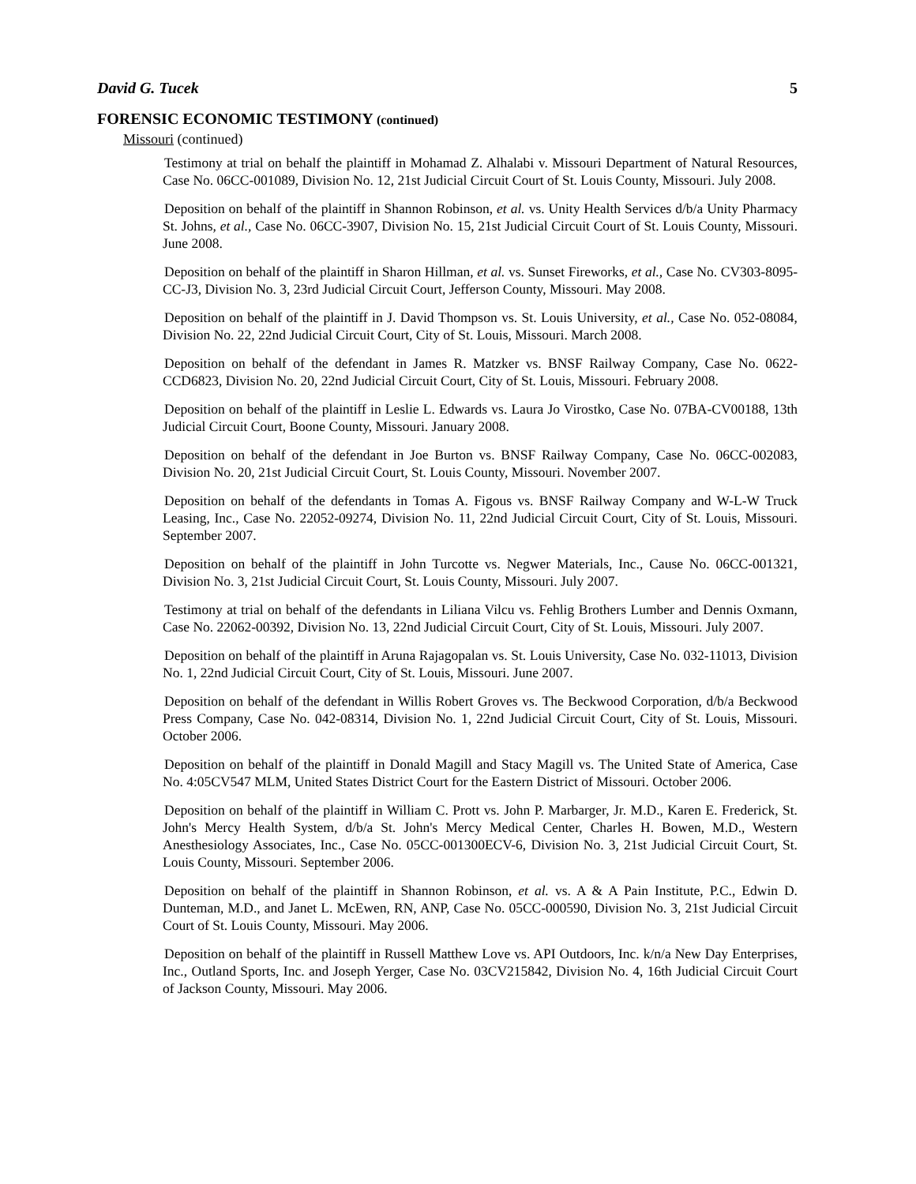David G. Tucek 5
FORENSIC ECONOMIC TESTIMONY (continued)
Missouri (continued)
Testimony at trial on behalf the plaintiff in Mohamad Z. Alhalabi v. Missouri Department of Natural Resources, Case No. 06CC-001089, Division No. 12, 21st Judicial Circuit Court of St. Louis County, Missouri. July 2008.
Deposition on behalf of the plaintiff in Shannon Robinson, et al. vs. Unity Health Services d/b/a Unity Pharmacy St. Johns, et al., Case No. 06CC-3907, Division No. 15, 21st Judicial Circuit Court of St. Louis County, Missouri. June 2008.
Deposition on behalf of the plaintiff in Sharon Hillman, et al. vs. Sunset Fireworks, et al., Case No. CV303-8095-CC-J3, Division No. 3, 23rd Judicial Circuit Court, Jefferson County, Missouri. May 2008.
Deposition on behalf of the plaintiff in J. David Thompson vs. St. Louis University, et al., Case No. 052-08084, Division No. 22, 22nd Judicial Circuit Court, City of St. Louis, Missouri. March 2008.
Deposition on behalf of the defendant in James R. Matzker vs. BNSF Railway Company, Case No. 0622-CCD6823, Division No. 20, 22nd Judicial Circuit Court, City of St. Louis, Missouri. February 2008.
Deposition on behalf of the plaintiff in Leslie L. Edwards vs. Laura Jo Virostko, Case No. 07BA-CV00188, 13th Judicial Circuit Court, Boone County, Missouri. January 2008.
Deposition on behalf of the defendant in Joe Burton vs. BNSF Railway Company, Case No. 06CC-002083, Division No. 20, 21st Judicial Circuit Court, St. Louis County, Missouri. November 2007.
Deposition on behalf of the defendants in Tomas A. Figous vs. BNSF Railway Company and W-L-W Truck Leasing, Inc., Case No. 22052-09274, Division No. 11, 22nd Judicial Circuit Court, City of St. Louis, Missouri. September 2007.
Deposition on behalf of the plaintiff in John Turcotte vs. Negwer Materials, Inc., Cause No. 06CC-001321, Division No. 3, 21st Judicial Circuit Court, St. Louis County, Missouri. July 2007.
Testimony at trial on behalf of the defendants in Liliana Vilcu vs. Fehlig Brothers Lumber and Dennis Oxmann, Case No. 22062-00392, Division No. 13, 22nd Judicial Circuit Court, City of St. Louis, Missouri. July 2007.
Deposition on behalf of the plaintiff in Aruna Rajagopalan vs. St. Louis University, Case No. 032-11013, Division No. 1, 22nd Judicial Circuit Court, City of St. Louis, Missouri. June 2007.
Deposition on behalf of the defendant in Willis Robert Groves vs. The Beckwood Corporation, d/b/a Beckwood Press Company, Case No. 042-08314, Division No. 1, 22nd Judicial Circuit Court, City of St. Louis, Missouri. October 2006.
Deposition on behalf of the plaintiff in Donald Magill and Stacy Magill vs. The United State of America, Case No. 4:05CV547 MLM, United States District Court for the Eastern District of Missouri. October 2006.
Deposition on behalf of the plaintiff in William C. Prott vs. John P. Marbarger, Jr. M.D., Karen E. Frederick, St. John's Mercy Health System, d/b/a St. John's Mercy Medical Center, Charles H. Bowen, M.D., Western Anesthesiology Associates, Inc., Case No. 05CC-001300ECV-6, Division No. 3, 21st Judicial Circuit Court, St. Louis County, Missouri. September 2006.
Deposition on behalf of the plaintiff in Shannon Robinson, et al. vs. A & A Pain Institute, P.C., Edwin D. Dunteman, M.D., and Janet L. McEwen, RN, ANP, Case No. 05CC-000590, Division No. 3, 21st Judicial Circuit Court of St. Louis County, Missouri. May 2006.
Deposition on behalf of the plaintiff in Russell Matthew Love vs. API Outdoors, Inc. k/n/a New Day Enterprises, Inc., Outland Sports, Inc. and Joseph Yerger, Case No. 03CV215842, Division No. 4, 16th Judicial Circuit Court of Jackson County, Missouri. May 2006.